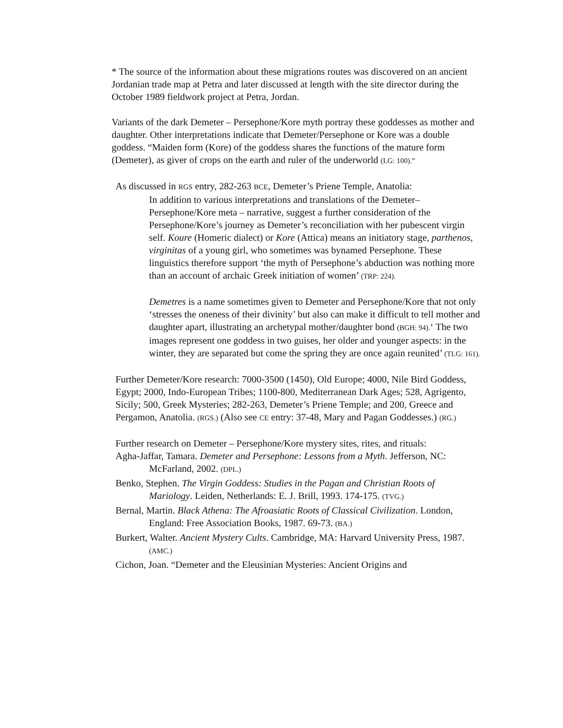* The source of the information about these migrations routes was discovered on an ancient Jordanian trade map at Petra and later discussed at length with the site director during the October 1989 fieldwork project at Petra, Jordan.
Variants of the dark Demeter – Persephone/Kore myth portray these goddesses as mother and daughter. Other interpretations indicate that Demeter/Persephone or Kore was a double goddess. “Maiden form (Kore) of the goddess shares the functions of the mature form (Demeter), as giver of crops on the earth and ruler of the underworld (LG: 100).”
As discussed in RGS entry, 282-263 BCE, Demeter’s Priene Temple, Anatolia:
In addition to various interpretations and translations of the Demeter–Persephone/Kore meta – narrative, suggest a further consideration of the Persephone/Kore’s journey as Demeter’s reconciliation with her pubescent virgin self. Koure (Homeric dialect) or Kore (Attica) means an initiatory stage, parthenos, virginitas of a young girl, who sometimes was bynamed Persephone. These linguistics therefore support ‘the myth of Persephone’s abduction was nothing more than an account of archaic Greek initiation of women’ (TRP: 224).
Demetres is a name sometimes given to Demeter and Persephone/Kore that not only ‘stresses the oneness of their divinity’ but also can make it difficult to tell mother and daughter apart, illustrating an archetypal mother/daughter bond (BGH: 94).‘ The two images represent one goddess in two guises, her older and younger aspects: in the winter, they are separated but come the spring they are once again reunited’ (TLG: 161).
Further Demeter/Kore research: 7000-3500 (1450), Old Europe; 4000, Nile Bird Goddess, Egypt; 2000, Indo-European Tribes; 1100-800, Mediterranean Dark Ages; 528, Agrigento, Sicily; 500, Greek Mysteries; 282-263, Demeter’s Priene Temple; and 200, Greece and Pergamon, Anatolia. (RGS.) (Also see CE entry: 37-48, Mary and Pagan Goddesses.) (RG.)
Further research on Demeter – Persephone/Kore mystery sites, rites, and rituals:
Agha-Jaffar, Tamara. Demeter and Persephone: Lessons from a Myth. Jefferson, NC: McFarland, 2002. (DPL.)
Benko, Stephen. The Virgin Goddess: Studies in the Pagan and Christian Roots of Mariology. Leiden, Netherlands: E. J. Brill, 1993. 174-175. (TVG.)
Bernal, Martin. Black Athena: The Afroasiatic Roots of Classical Civilization. London, England: Free Association Books, 1987. 69-73. (BA.)
Burkert, Walter. Ancient Mystery Cults. Cambridge, MA: Harvard University Press, 1987. (AMC.)
Cichon, Joan. “Demeter and the Eleusinian Mysteries: Ancient Origins and